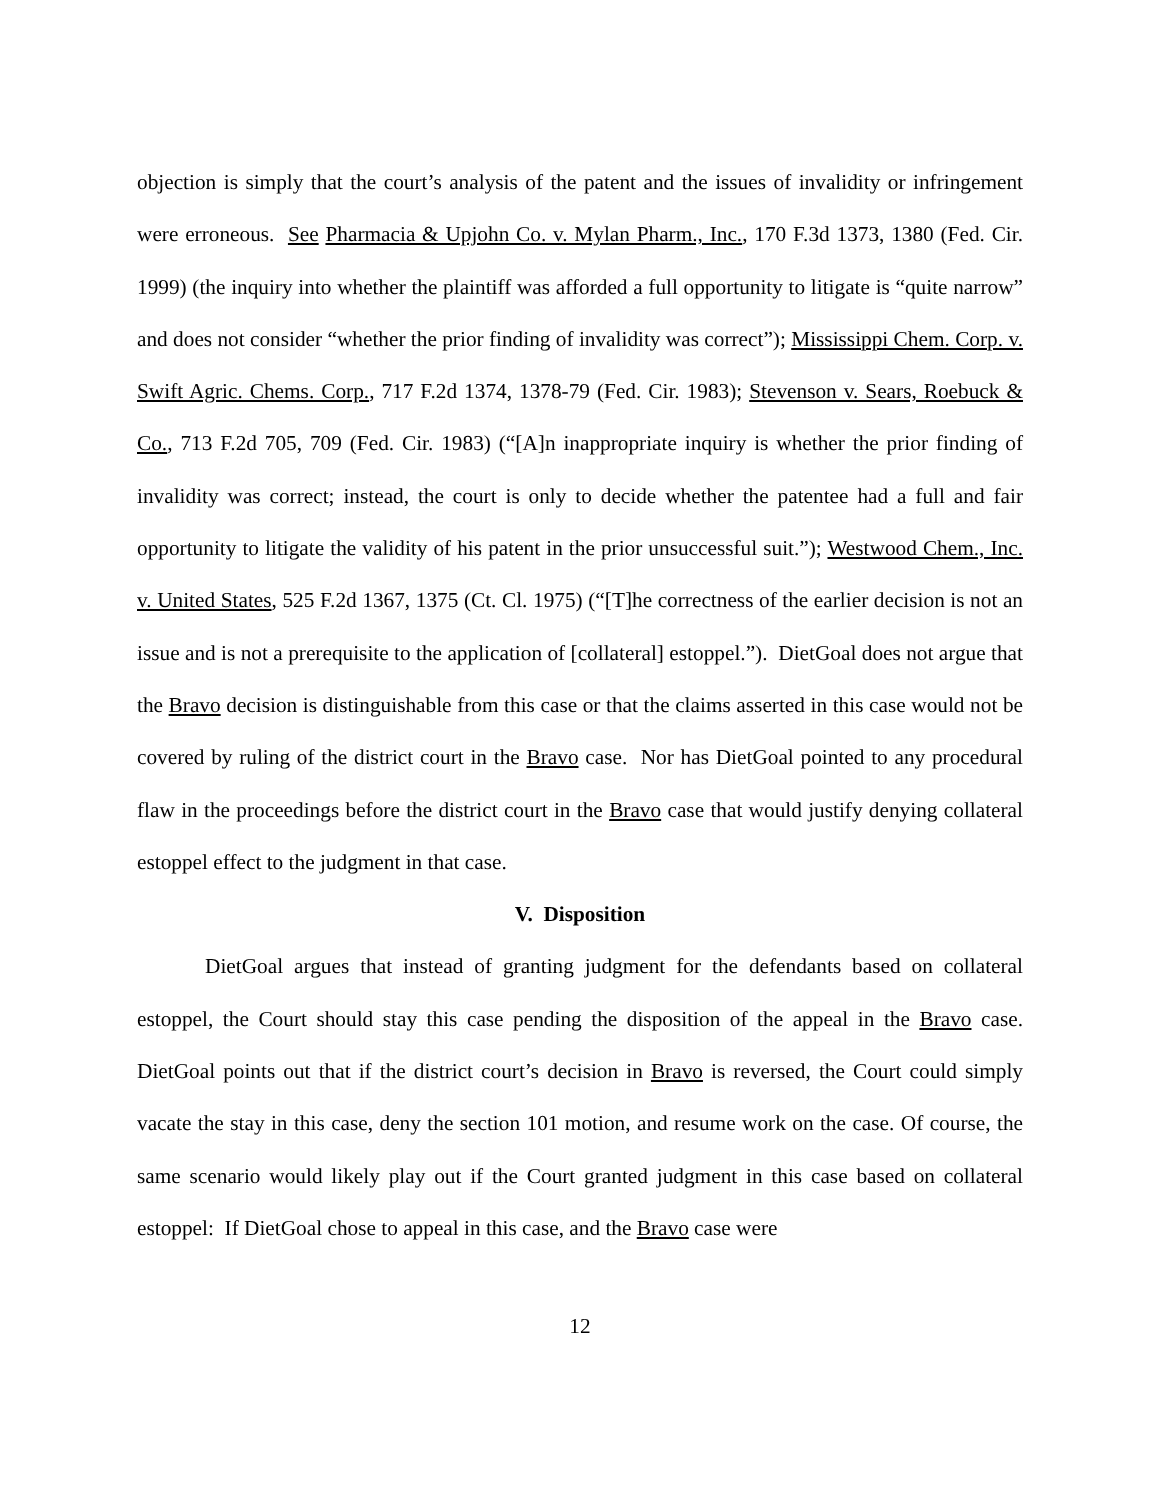objection is simply that the court’s analysis of the patent and the issues of invalidity or infringement were erroneous. See Pharmacia & Upjohn Co. v. Mylan Pharm., Inc., 170 F.3d 1373, 1380 (Fed. Cir. 1999) (the inquiry into whether the plaintiff was afforded a full opportunity to litigate is “quite narrow” and does not consider “whether the prior finding of invalidity was correct”); Mississippi Chem. Corp. v. Swift Agric. Chems. Corp., 717 F.2d 1374, 1378-79 (Fed. Cir. 1983); Stevenson v. Sears, Roebuck & Co., 713 F.2d 705, 709 (Fed. Cir. 1983) (“[A]n inappropriate inquiry is whether the prior finding of invalidity was correct; instead, the court is only to decide whether the patentee had a full and fair opportunity to litigate the validity of his patent in the prior unsuccessful suit.”); Westwood Chem., Inc. v. United States, 525 F.2d 1367, 1375 (Ct. Cl. 1975) (“[T]he correctness of the earlier decision is not an issue and is not a prerequisite to the application of [collateral] estoppel.”). DietGoal does not argue that the Bravo decision is distinguishable from this case or that the claims asserted in this case would not be covered by ruling of the district court in the Bravo case. Nor has DietGoal pointed to any procedural flaw in the proceedings before the district court in the Bravo case that would justify denying collateral estoppel effect to the judgment in that case.
V. Disposition
DietGoal argues that instead of granting judgment for the defendants based on collateral estoppel, the Court should stay this case pending the disposition of the appeal in the Bravo case. DietGoal points out that if the district court’s decision in Bravo is reversed, the Court could simply vacate the stay in this case, deny the section 101 motion, and resume work on the case. Of course, the same scenario would likely play out if the Court granted judgment in this case based on collateral estoppel: If DietGoal chose to appeal in this case, and the Bravo case were
12